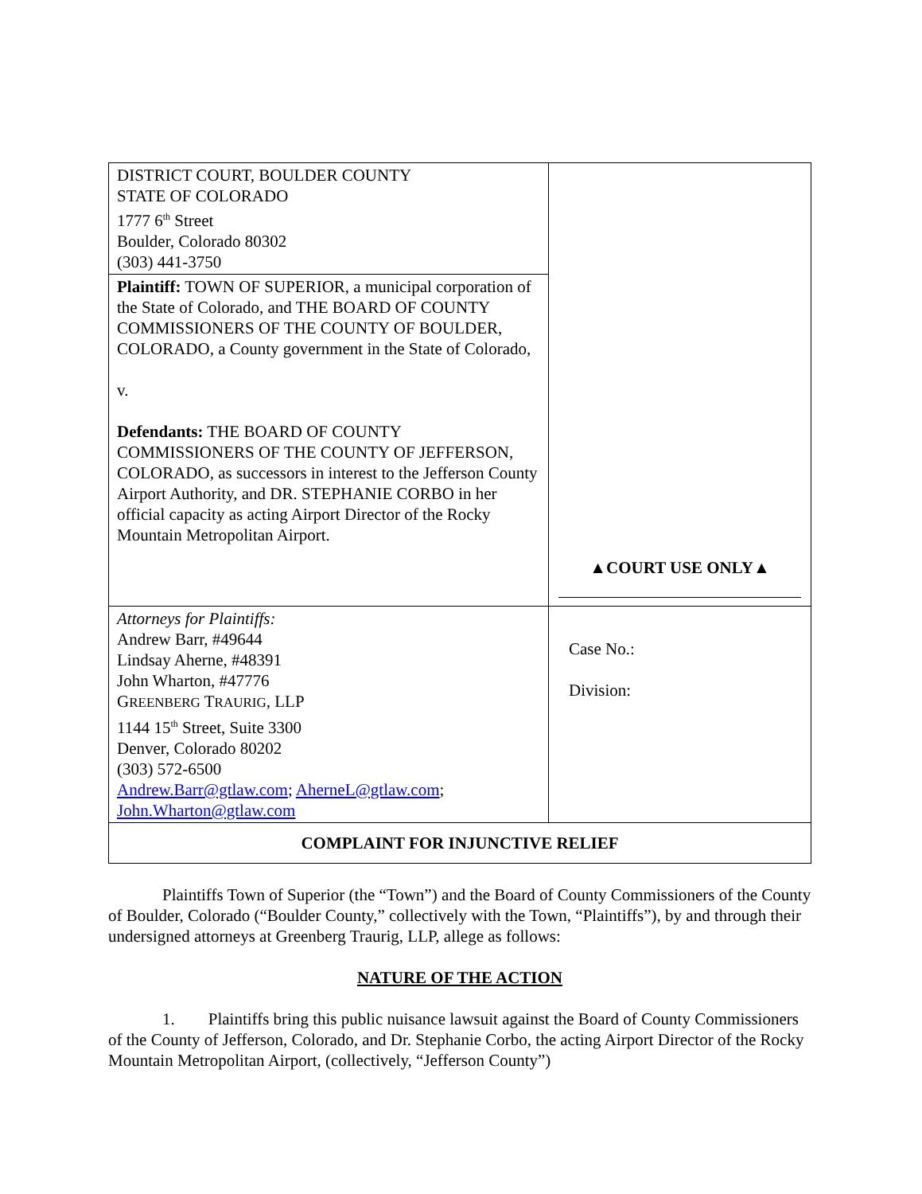| DISTRICT COURT, BOULDER COUNTY STATE OF COLORADO 1777 6<sup>th</sup> Street Boulder, Colorado 80302 (303) 441-3750 | ▲COURT USE ONLY▲ |
| Plaintiff: TOWN OF SUPERIOR, a municipal corporation of the State of Colorado, and THE BOARD OF COUNTY COMMISSIONERS OF THE COUNTY OF BOULDER, COLORADO, a County government in the State of Colorado, v. Defendants: THE BOARD OF COUNTY COMMISSIONERS OF THE COUNTY OF JEFFERSON, COLORADO, as successors in interest to the Jefferson County Airport Authority, and DR. STEPHANIE CORBO in her official capacity as acting Airport Director of the Rocky Mountain Metropolitan Airport. | |
| Attorneys for Plaintiffs: Andrew Barr, #49644 Lindsay Aherne, #48391 John Wharton, #47776 G REENBERG T RAURIG , LLP 1144 15<sup>th</sup> Street, Suite 3300 Denver, Colorado 80202 (303) 572-6500 Andrew.Barr@gtlaw.com ; AherneL@gtlaw.com ; John.Wharton@gtlaw.com | Case No.: Division: |
| COMPLAINT FOR INJUNCTIVE RELIEF | |
Plaintiffs Town of Superior (the “Town”) and the Board of County Commissioners of the County of Boulder, Colorado (“Boulder County,” collectively with the Town, “Plaintiffs”), by and through their undersigned attorneys at Greenberg Traurig, LLP, allege as follows:
NATURE OF THE ACTION
1. Plaintiffs bring this public nuisance lawsuit against the Board of County Commissioners of the County of Jefferson, Colorado, and Dr. Stephanie Corbo, the acting Airport Director of the Rocky Mountain Metropolitan Airport, (collectively, “Jefferson County”)